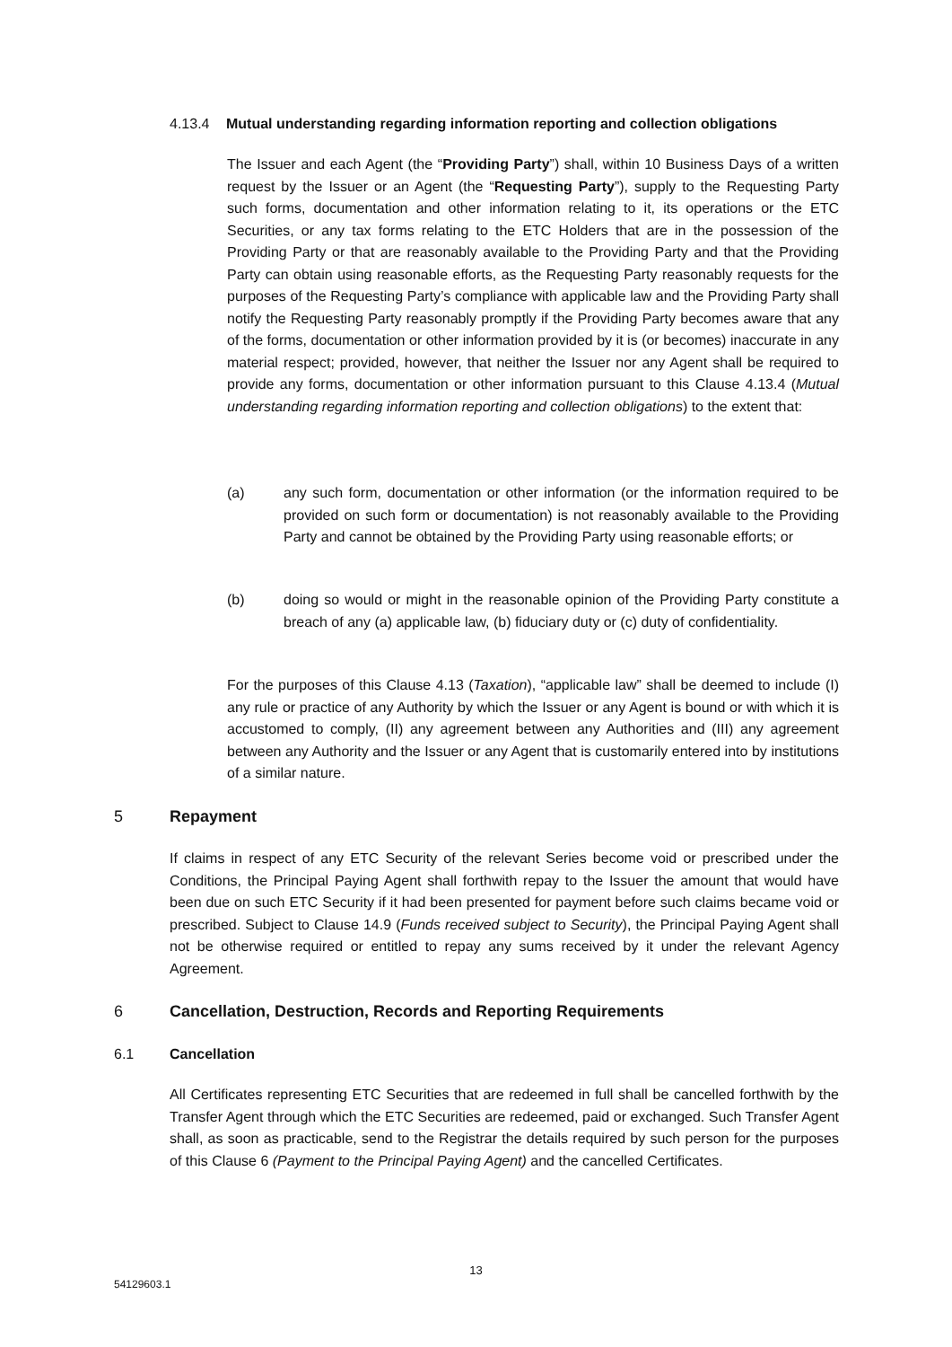4.13.4 Mutual understanding regarding information reporting and collection obligations
The Issuer and each Agent (the “Providing Party”) shall, within 10 Business Days of a written request by the Issuer or an Agent (the “Requesting Party”), supply to the Requesting Party such forms, documentation and other information relating to it, its operations or the ETC Securities, or any tax forms relating to the ETC Holders that are in the possession of the Providing Party or that are reasonably available to the Providing Party and that the Providing Party can obtain using reasonable efforts, as the Requesting Party reasonably requests for the purposes of the Requesting Party’s compliance with applicable law and the Providing Party shall notify the Requesting Party reasonably promptly if the Providing Party becomes aware that any of the forms, documentation or other information provided by it is (or becomes) inaccurate in any material respect; provided, however, that neither the Issuer nor any Agent shall be required to provide any forms, documentation or other information pursuant to this Clause 4.13.4 (Mutual understanding regarding information reporting and collection obligations) to the extent that:
(a) any such form, documentation or other information (or the information required to be provided on such form or documentation) is not reasonably available to the Providing Party and cannot be obtained by the Providing Party using reasonable efforts; or
(b) doing so would or might in the reasonable opinion of the Providing Party constitute a breach of any (a) applicable law, (b) fiduciary duty or (c) duty of confidentiality.
For the purposes of this Clause 4.13 (Taxation), “applicable law” shall be deemed to include (I) any rule or practice of any Authority by which the Issuer or any Agent is bound or with which it is accustomed to comply, (II) any agreement between any Authorities and (III) any agreement between any Authority and the Issuer or any Agent that is customarily entered into by institutions of a similar nature.
5 Repayment
If claims in respect of any ETC Security of the relevant Series become void or prescribed under the Conditions, the Principal Paying Agent shall forthwith repay to the Issuer the amount that would have been due on such ETC Security if it had been presented for payment before such claims became void or prescribed. Subject to Clause 14.9 (Funds received subject to Security), the Principal Paying Agent shall not be otherwise required or entitled to repay any sums received by it under the relevant Agency Agreement.
6 Cancellation, Destruction, Records and Reporting Requirements
6.1 Cancellation
All Certificates representing ETC Securities that are redeemed in full shall be cancelled forthwith by the Transfer Agent through which the ETC Securities are redeemed, paid or exchanged. Such Transfer Agent shall, as soon as practicable, send to the Registrar the details required by such person for the purposes of this Clause 6 (Payment to the Principal Paying Agent) and the cancelled Certificates.
13
54129603.1